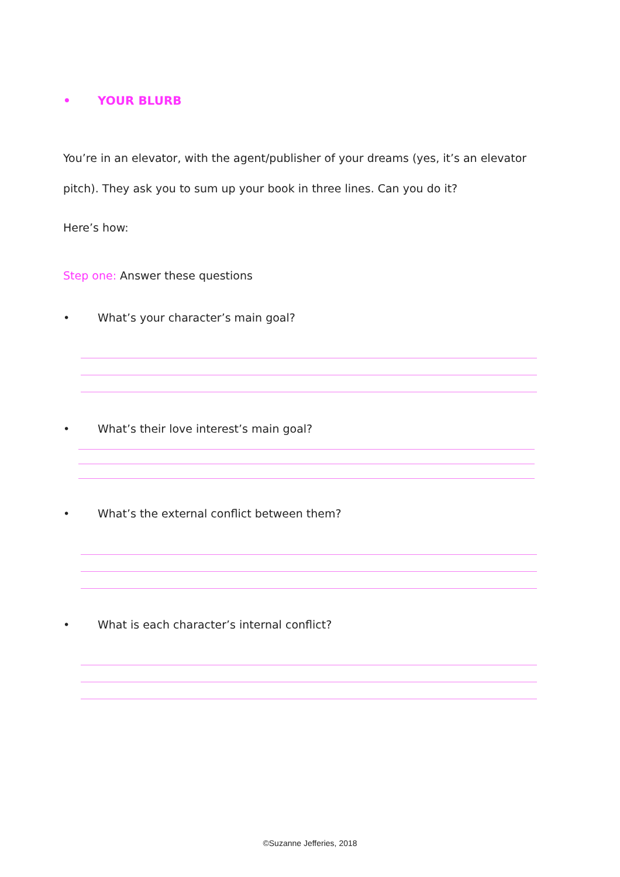• YOUR BLURB
You’re in an elevator, with the agent/publisher of your dreams (yes, it’s an elevator pitch). They ask you to sum up your book in three lines. Can you do it?
Here’s how:
Step one: Answer these questions
• What’s your character’s main goal?
• What’s their love interest’s main goal?
• What’s the external conflict between them?
• What is each character’s internal conflict?
©Suzanne Jefferies, 2018